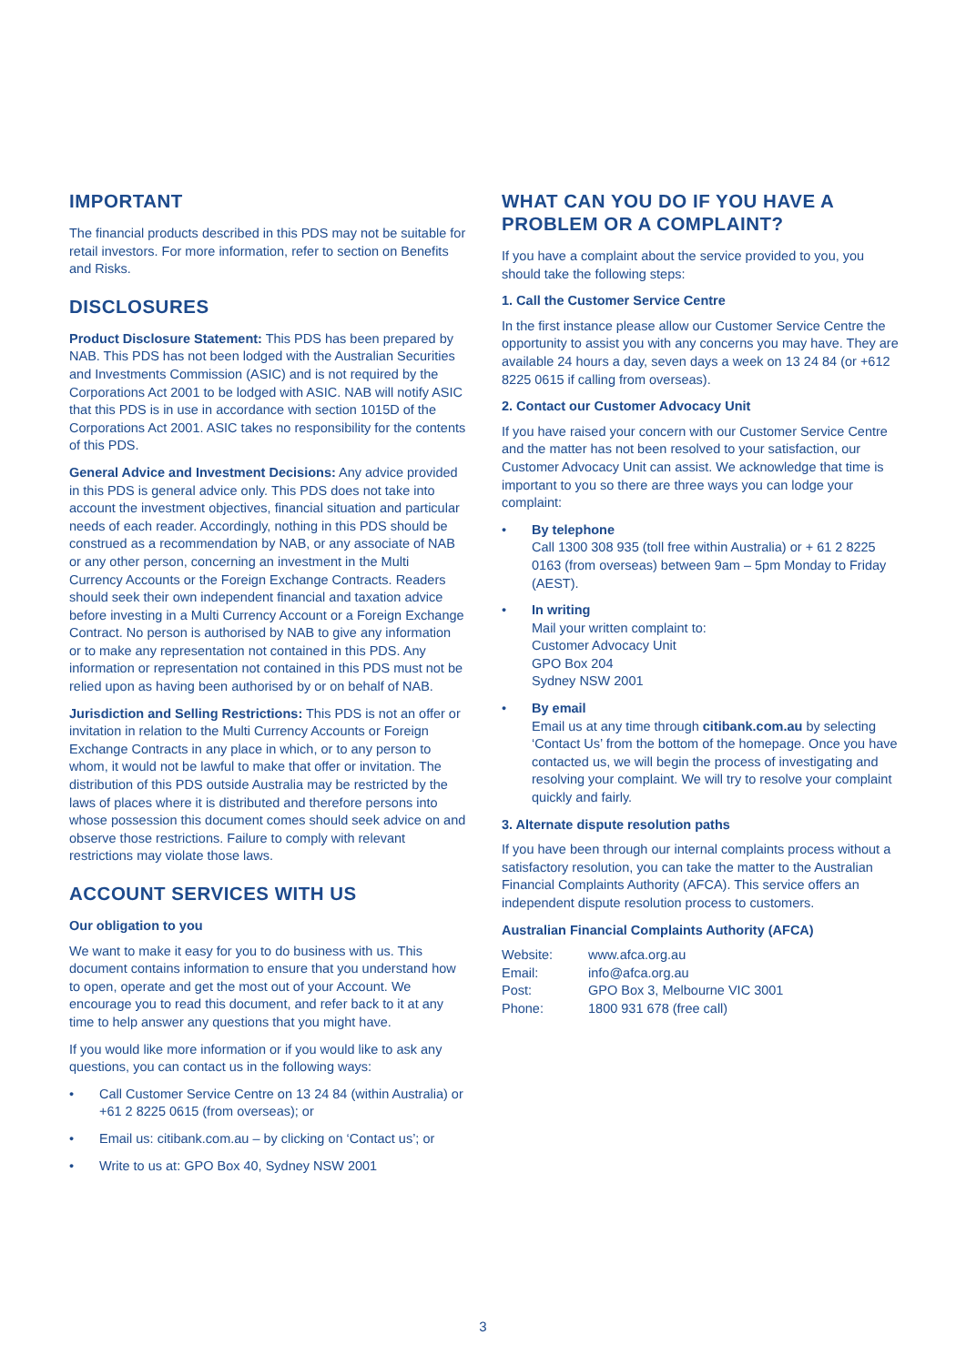IMPORTANT
The financial products described in this PDS may not be suitable for retail investors. For more information, refer to section on Benefits and Risks.
DISCLOSURES
Product Disclosure Statement: This PDS has been prepared by NAB. This PDS has not been lodged with the Australian Securities and Investments Commission (ASIC) and is not required by the Corporations Act 2001 to be lodged with ASIC. NAB will notify ASIC that this PDS is in use in accordance with section 1015D of the Corporations Act 2001. ASIC takes no responsibility for the contents of this PDS.
General Advice and Investment Decisions: Any advice provided in this PDS is general advice only. This PDS does not take into account the investment objectives, financial situation and particular needs of each reader. Accordingly, nothing in this PDS should be construed as a recommendation by NAB, or any associate of NAB or any other person, concerning an investment in the Multi Currency Accounts or the Foreign Exchange Contracts. Readers should seek their own independent financial and taxation advice before investing in a Multi Currency Account or a Foreign Exchange Contract. No person is authorised by NAB to give any information or to make any representation not contained in this PDS. Any information or representation not contained in this PDS must not be relied upon as having been authorised by or on behalf of NAB.
Jurisdiction and Selling Restrictions: This PDS is not an offer or invitation in relation to the Multi Currency Accounts or Foreign Exchange Contracts in any place in which, or to any person to whom, it would not be lawful to make that offer or invitation. The distribution of this PDS outside Australia may be restricted by the laws of places where it is distributed and therefore persons into whose possession this document comes should seek advice on and observe those restrictions. Failure to comply with relevant restrictions may violate those laws.
ACCOUNT SERVICES WITH US
Our obligation to you
We want to make it easy for you to do business with us. This document contains information to ensure that you understand how to open, operate and get the most out of your Account. We encourage you to read this document, and refer back to it at any time to help answer any questions that you might have.
If you would like more information or if you would like to ask any questions, you can contact us in the following ways:
• Call Customer Service Centre on 13 24 84 (within Australia) or +61 2 8225 0615 (from overseas); or
• Email us: citibank.com.au – by clicking on ‘Contact us’; or
• Write to us at: GPO Box 40, Sydney NSW 2001
WHAT CAN YOU DO IF YOU HAVE A PROBLEM OR A COMPLAINT?
If you have a complaint about the service provided to you, you should take the following steps:
1. Call the Customer Service Centre
In the first instance please allow our Customer Service Centre the opportunity to assist you with any concerns you may have. They are available 24 hours a day, seven days a week on 13 24 84 (or +612 8225 0615 if calling from overseas).
2. Contact our Customer Advocacy Unit
If you have raised your concern with our Customer Service Centre and the matter has not been resolved to your satisfaction, our Customer Advocacy Unit can assist. We acknowledge that time is important to you so there are three ways you can lodge your complaint:
• By telephone
Call 1300 308 935 (toll free within Australia) or + 61 2 8225 0163 (from overseas) between 9am – 5pm Monday to Friday (AEST).
• In writing
Mail your written complaint to:
Customer Advocacy Unit
GPO Box 204
Sydney NSW 2001
• By email
Email us at any time through citibank.com.au by selecting ‘Contact Us’ from the bottom of the homepage. Once you have contacted us, we will begin the process of investigating and resolving your complaint. We will try to resolve your complaint quickly and fairly.
3. Alternate dispute resolution paths
If you have been through our internal complaints process without a satisfactory resolution, you can take the matter to the Australian Financial Complaints Authority (AFCA). This service offers an independent dispute resolution process to customers.
Australian Financial Complaints Authority (AFCA)
| Website: | www.afca.org.au |
| Email: | info@afca.org.au |
| Post: | GPO Box 3, Melbourne VIC 3001 |
| Phone: | 1800 931 678 (free call) |
3